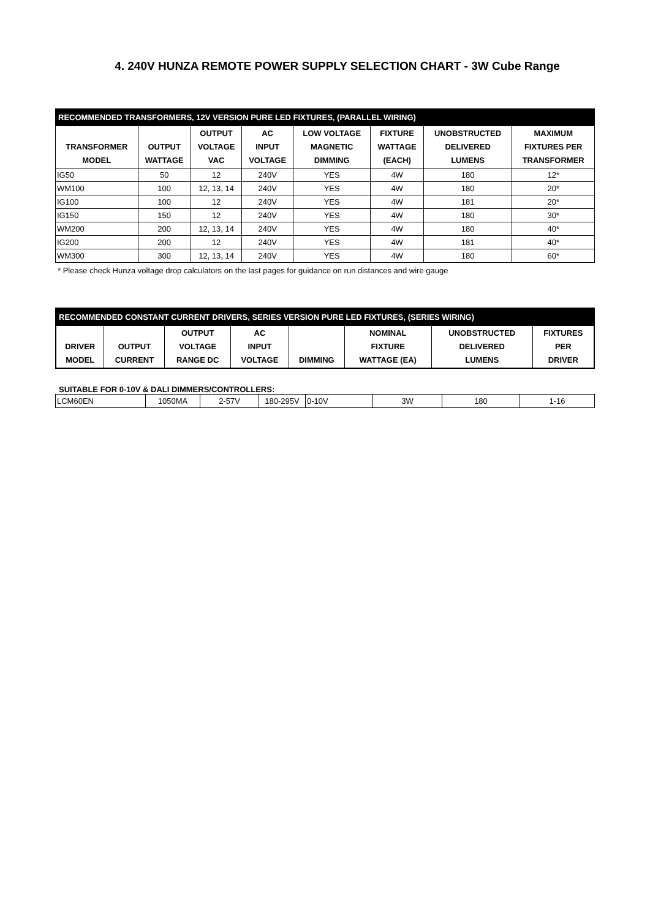4. 240V HUNZA REMOTE POWER SUPPLY SELECTION CHART - 3W Cube Range
| RECOMMENDED TRANSFORMERS, 12V VERSION PURE LED FIXTURES, (PARALLEL WIRING) | | | | | | | |
| TRANSFORMER MODEL | OUTPUT WATTAGE | OUTPUT VOLTAGE VAC | AC INPUT VOLTAGE | LOW VOLTAGE MAGNETIC DIMMING | FIXTURE WATTAGE (EACH) | UNOBSTRUCTED DELIVERED LUMENS | MAXIMUM FIXTURES PER TRANSFORMER |
| IG50 | 50 | 12 | 240V | YES | 4W | 180 | 12* |
| WM100 | 100 | 12, 13, 14 | 240V | YES | 4W | 180 | 20* |
| IG100 | 100 | 12 | 240V | YES | 4W | 181 | 20* |
| IG150 | 150 | 12 | 240V | YES | 4W | 180 | 30* |
| WM200 | 200 | 12, 13, 14 | 240V | YES | 4W | 180 | 40* |
| IG200 | 200 | 12 | 240V | YES | 4W | 181 | 40* |
| WM300 | 300 | 12, 13, 14 | 240V | YES | 4W | 180 | 60* |
* Please check Hunza voltage drop calculators on the last pages for guidance on run distances and wire gauge
| RECOMMENDED CONSTANT CURRENT DRIVERS, SERIES VERSION PURE LED FIXTURES, (SERIES WIRING) | | | | | | | |
| DRIVER MODEL | OUTPUT CURRENT | OUTPUT VOLTAGE RANGE DC | AC INPUT VOLTAGE | DIMMING | NOMINAL FIXTURE WATTAGE (EA) | UNOBSTRUCTED DELIVERED LUMENS | FIXTURES PER DRIVER |
SUITABLE FOR 0-10V & DALI DIMMERS/CONTROLLERS:
| LCM60EN | 1050MA | 2-57V | 180-295V | 0-10V | 3W | 180 | 1-16 |